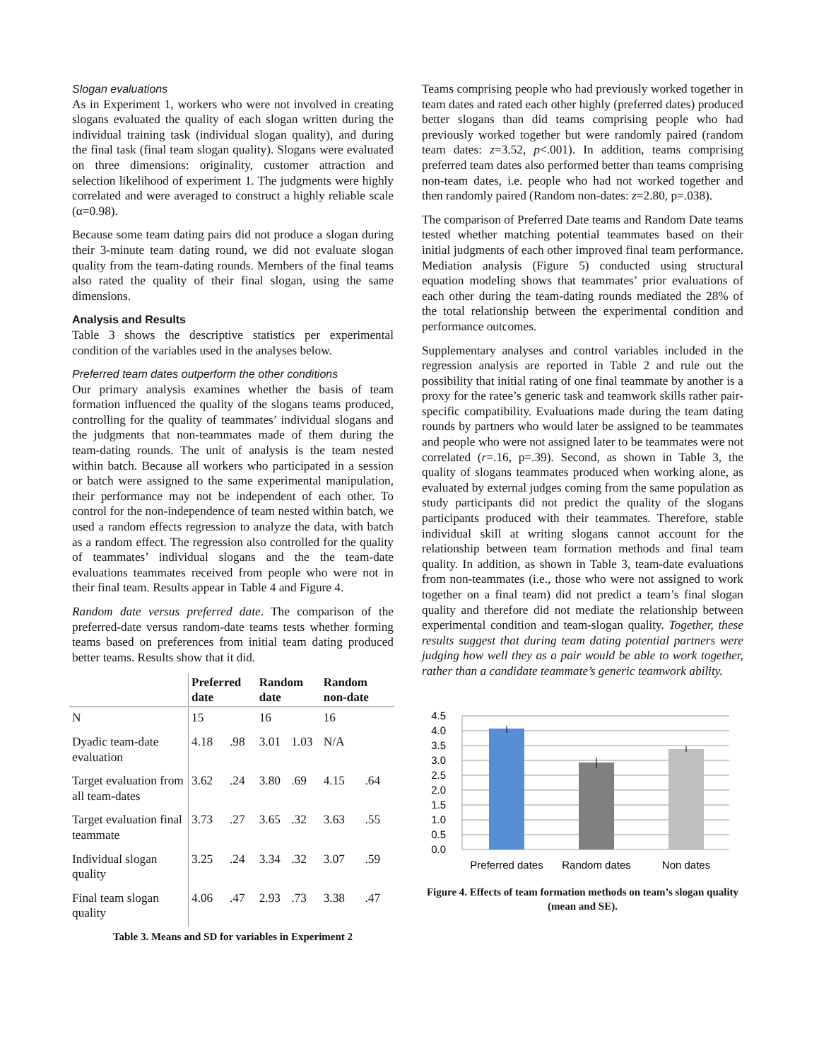Slogan evaluations
As in Experiment 1, workers who were not involved in creating slogans evaluated the quality of each slogan written during the individual training task (individual slogan quality), and during the final task (final team slogan quality). Slogans were evaluated on three dimensions: originality, customer attraction and selection likelihood of experiment 1. The judgments were highly correlated and were averaged to construct a highly reliable scale (α=0.98).
Because some team dating pairs did not produce a slogan during their 3-minute team dating round, we did not evaluate slogan quality from the team-dating rounds. Members of the final teams also rated the quality of their final slogan, using the same dimensions.
Analysis and Results
Table 3 shows the descriptive statistics per experimental condition of the variables used in the analyses below.
Preferred team dates outperform the other conditions
Our primary analysis examines whether the basis of team formation influenced the quality of the slogans teams produced, controlling for the quality of teammates’ individual slogans and the judgments that non-teammates made of them during the team-dating rounds. The unit of analysis is the team nested within batch. Because all workers who participated in a session or batch were assigned to the same experimental manipulation, their performance may not be independent of each other. To control for the non-independence of team nested within batch, we used a random effects regression to analyze the data, with batch as a random effect. The regression also controlled for the quality of teammates’ individual slogans and the the team-date evaluations teammates received from people who were not in their final team. Results appear in Table 4 and Figure 4.
Random date versus preferred date. The comparison of the preferred-date versus random-date teams tests whether forming teams based on preferences from initial team dating produced better teams. Results show that it did.
| | Preferred date | | Random date | | Random non-date | |
| --- | --- | --- | --- | --- | --- | --- |
| N | 15 | | 16 | | 16 | |
| Dyadic team-date evaluation | 4.18 | .98 | 3.01 | 1.03 | N/A | |
| Target evaluation from all team-dates | 3.62 | .24 | 3.80 | .69 | 4.15 | .64 |
| Target evaluation final teammate | 3.73 | .27 | 3.65 | .32 | 3.63 | .55 |
| Individual slogan quality | 3.25 | .24 | 3.34 | .32 | 3.07 | .59 |
| Final team slogan quality | 4.06 | .47 | 2.93 | .73 | 3.38 | .47 |
Table 3. Means and SD for variables in Experiment 2
Teams comprising people who had previously worked together in team dates and rated each other highly (preferred dates) produced better slogans than did teams comprising people who had previously worked together but were randomly paired (random team dates: z=3.52, p<.001). In addition, teams comprising preferred team dates also performed better than teams comprising non-team dates, i.e. people who had not worked together and then randomly paired (Random non-dates: z=2.80, p=.038).
The comparison of Preferred Date teams and Random Date teams tested whether matching potential teammates based on their initial judgments of each other improved final team performance. Mediation analysis (Figure 5) conducted using structural equation modeling shows that teammates’ prior evaluations of each other during the team-dating rounds mediated the 28% of the total relationship between the experimental condition and performance outcomes.
Supplementary analyses and control variables included in the regression analysis are reported in Table 2 and rule out the possibility that initial rating of one final teammate by another is a proxy for the ratee’s generic task and teamwork skills rather pair-specific compatibility. Evaluations made during the team dating rounds by partners who would later be assigned to be teammates and people who were not assigned later to be teammates were not correlated (r=.16, p=.39). Second, as shown in Table 3, the quality of slogans teammates produced when working alone, as evaluated by external judges coming from the same population as study participants did not predict the quality of the slogans participants produced with their teammates. Therefore, stable individual skill at writing slogans cannot account for the relationship between team formation methods and final team quality. In addition, as shown in Table 3, team-date evaluations from non-teammates (i.e., those who were not assigned to work together on a final team) did not predict a team’s final slogan quality and therefore did not mediate the relationship between experimental condition and team-slogan quality. Together, these results suggest that during team dating potential partners were judging how well they as a pair would be able to work together, rather than a candidate teammate’s generic teamwork ability.
4.5
4.0
3.5
3.0
2.5
2.0
1.5
1.0
0.5
0.0
Preferred dates
Random dates
Non dates
Figure 4. Effects of team formation methods on team’s slogan quality (mean and SE).